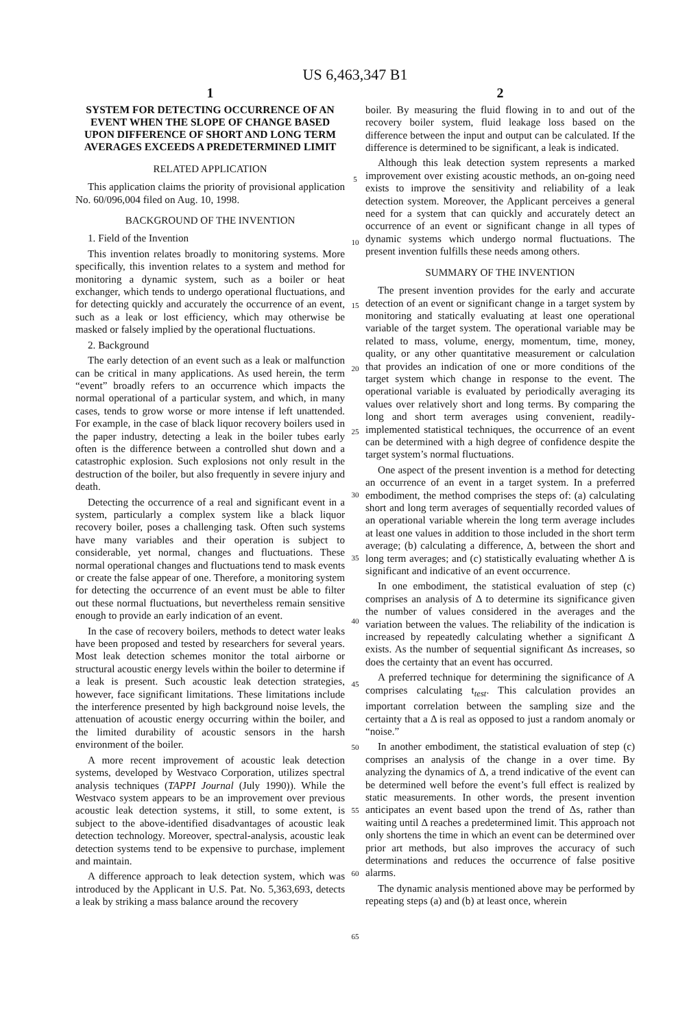US 6,463,347 B1
1
SYSTEM FOR DETECTING OCCURRENCE OF AN EVENT WHEN THE SLOPE OF CHANGE BASED UPON DIFFERENCE OF SHORT AND LONG TERM AVERAGES EXCEEDS A PREDETERMINED LIMIT
RELATED APPLICATION
This application claims the priority of provisional application No. 60/096,004 filed on Aug. 10, 1998.
BACKGROUND OF THE INVENTION
1. Field of the Invention
This invention relates broadly to monitoring systems. More specifically, this invention relates to a system and method for monitoring a dynamic system, such as a boiler or heat exchanger, which tends to undergo operational fluctuations, and for detecting quickly and accurately the occurrence of an event, such as a leak or lost efficiency, which may otherwise be masked or falsely implied by the operational fluctuations.
2. Background
The early detection of an event such as a leak or malfunction can be critical in many applications. As used herein, the term “event” broadly refers to an occurrence which impacts the normal operational of a particular system, and which, in many cases, tends to grow worse or more intense if left unattended. For example, in the case of black liquor recovery boilers used in the paper industry, detecting a leak in the boiler tubes early often is the difference between a controlled shut down and a catastrophic explosion. Such explosions not only result in the destruction of the boiler, but also frequently in severe injury and death.
Detecting the occurrence of a real and significant event in a system, particularly a complex system like a black liquor recovery boiler, poses a challenging task. Often such systems have many variables and their operation is subject to considerable, yet normal, changes and fluctuations. These normal operational changes and fluctuations tend to mask events or create the false appear of one. Therefore, a monitoring system for detecting the occurrence of an event must be able to filter out these normal fluctuations, but nevertheless remain sensitive enough to provide an early indication of an event.
In the case of recovery boilers, methods to detect water leaks have been proposed and tested by researchers for several years. Most leak detection schemes monitor the total airborne or structural acoustic energy levels within the boiler to determine if a leak is present. Such acoustic leak detection strategies, however, face significant limitations. These limitations include the interference presented by high background noise levels, the attenuation of acoustic energy occurring within the boiler, and the limited durability of acoustic sensors in the harsh environment of the boiler.
A more recent improvement of acoustic leak detection systems, developed by Westvaco Corporation, utilizes spectral analysis techniques (TAPPI Journal (July 1990)). While the Westvaco system appears to be an improvement over previous acoustic leak detection systems, it still, to some extent, is subject to the above-identified disadvantages of acoustic leak detection technology. Moreover, spectral-analysis, acoustic leak detection systems tend to be expensive to purchase, implement and maintain.
A difference approach to leak detection system, which was introduced by the Applicant in U.S. Pat. No. 5,363,693, detects a leak by striking a mass balance around the recovery
5
10
15
20
25
30
35
40
45
50
55
60
65
2
boiler. By measuring the fluid flowing in to and out of the recovery boiler system, fluid leakage loss based on the difference between the input and output can be calculated. If the difference is determined to be significant, a leak is indicated.
Although this leak detection system represents a marked improvement over existing acoustic methods, an on-going need exists to improve the sensitivity and reliability of a leak detection system. Moreover, the Applicant perceives a general need for a system that can quickly and accurately detect an occurrence of an event or significant change in all types of dynamic systems which undergo normal fluctuations. The present invention fulfills these needs among others.
SUMMARY OF THE INVENTION
The present invention provides for the early and accurate detection of an event or significant change in a target system by monitoring and statically evaluating at least one operational variable of the target system. The operational variable may be related to mass, volume, energy, momentum, time, money, quality, or any other quantitative measurement or calculation that provides an indication of one or more conditions of the target system which change in response to the event. The operational variable is evaluated by periodically averaging its values over relatively short and long terms. By comparing the long and short term averages using convenient, readily-implemented statistical techniques, the occurrence of an event can be determined with a high degree of confidence despite the target system’s normal fluctuations.
One aspect of the present invention is a method for detecting an occurrence of an event in a target system. In a preferred embodiment, the method comprises the steps of: (a) calculating short and long term averages of sequentially recorded values of an operational variable wherein the long term average includes at least one values in addition to those included in the short term average; (b) calculating a difference, Δ, between the short and long term averages; and (c) statistically evaluating whether Δ is significant and indicative of an event occurrence.
In one embodiment, the statistical evaluation of step (c) comprises an analysis of Δ to determine its significance given the number of values considered in the averages and the variation between the values. The reliability of the indication is increased by repeatedly calculating whether a significant Δ exists. As the number of sequential significant Δs increases, so does the certainty that an event has occurred.
A preferred technique for determining the significance of A comprises calculating t<sub>test</sub>. This calculation provides an important correlation between the sampling size and the certainty that a Δ is real as opposed to just a random anomaly or “noise.”
In another embodiment, the statistical evaluation of step (c) comprises an analysis of the change in a over time. By analyzing the dynamics of Δ, a trend indicative of the event can be determined well before the event’s full effect is realized by static measurements. In other words, the present invention anticipates an event based upon the trend of Δs, rather than waiting until Δ reaches a predetermined limit. This approach not only shortens the time in which an event can be determined over prior art methods, but also improves the accuracy of such determinations and reduces the occurrence of false positive alarms.
The dynamic analysis mentioned above may be performed by repeating steps (a) and (b) at least once, wherein